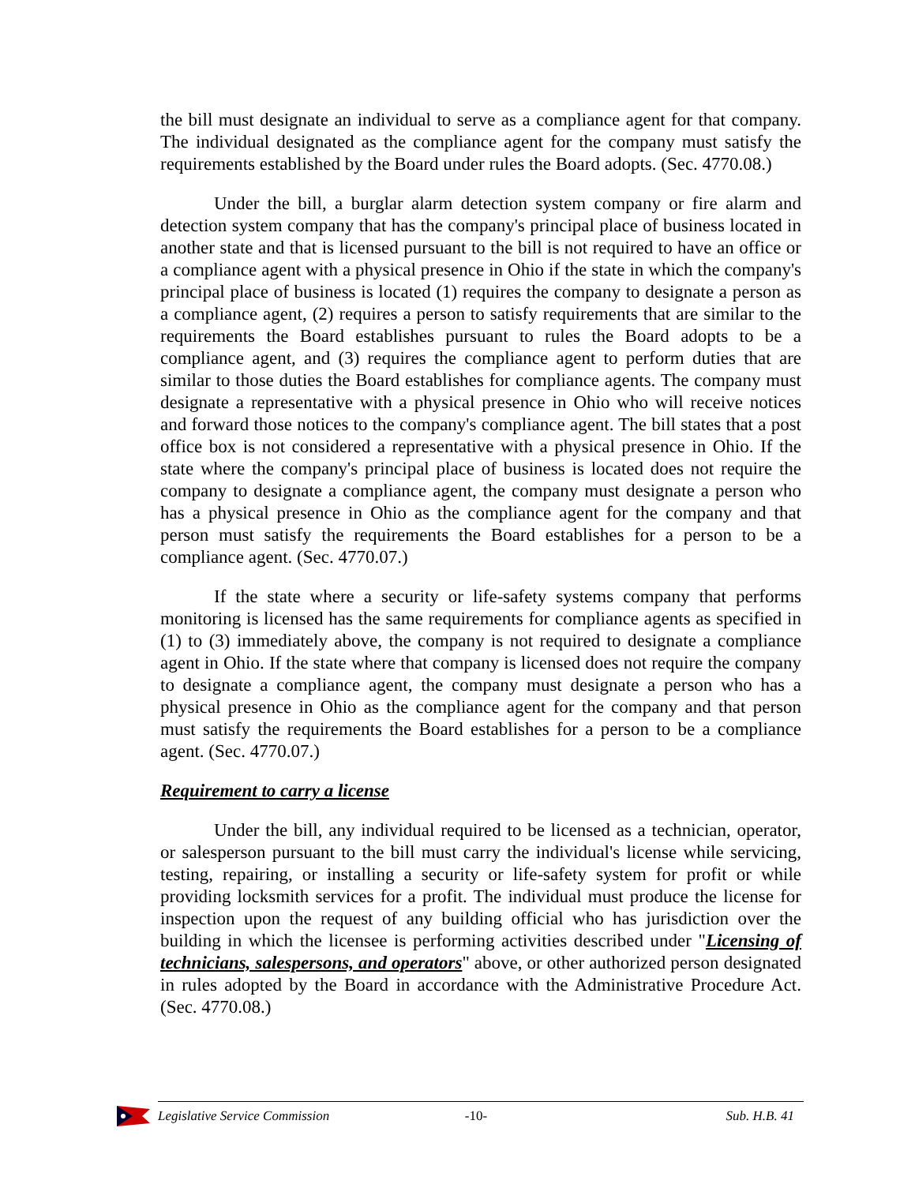the bill must designate an individual to serve as a compliance agent for that company. The individual designated as the compliance agent for the company must satisfy the requirements established by the Board under rules the Board adopts. (Sec. 4770.08.)
Under the bill, a burglar alarm detection system company or fire alarm and detection system company that has the company's principal place of business located in another state and that is licensed pursuant to the bill is not required to have an office or a compliance agent with a physical presence in Ohio if the state in which the company's principal place of business is located (1) requires the company to designate a person as a compliance agent, (2) requires a person to satisfy requirements that are similar to the requirements the Board establishes pursuant to rules the Board adopts to be a compliance agent, and (3) requires the compliance agent to perform duties that are similar to those duties the Board establishes for compliance agents. The company must designate a representative with a physical presence in Ohio who will receive notices and forward those notices to the company's compliance agent. The bill states that a post office box is not considered a representative with a physical presence in Ohio. If the state where the company's principal place of business is located does not require the company to designate a compliance agent, the company must designate a person who has a physical presence in Ohio as the compliance agent for the company and that person must satisfy the requirements the Board establishes for a person to be a compliance agent. (Sec. 4770.07.)
If the state where a security or life-safety systems company that performs monitoring is licensed has the same requirements for compliance agents as specified in (1) to (3) immediately above, the company is not required to designate a compliance agent in Ohio. If the state where that company is licensed does not require the company to designate a compliance agent, the company must designate a person who has a physical presence in Ohio as the compliance agent for the company and that person must satisfy the requirements the Board establishes for a person to be a compliance agent. (Sec. 4770.07.)
Requirement to carry a license
Under the bill, any individual required to be licensed as a technician, operator, or salesperson pursuant to the bill must carry the individual's license while servicing, testing, repairing, or installing a security or life-safety system for profit or while providing locksmith services for a profit. The individual must produce the license for inspection upon the request of any building official who has jurisdiction over the building in which the licensee is performing activities described under "Licensing of technicians, salespersons, and operators" above, or other authorized person designated in rules adopted by the Board in accordance with the Administrative Procedure Act. (Sec. 4770.08.)
Legislative Service Commission -10- Sub. H.B. 41